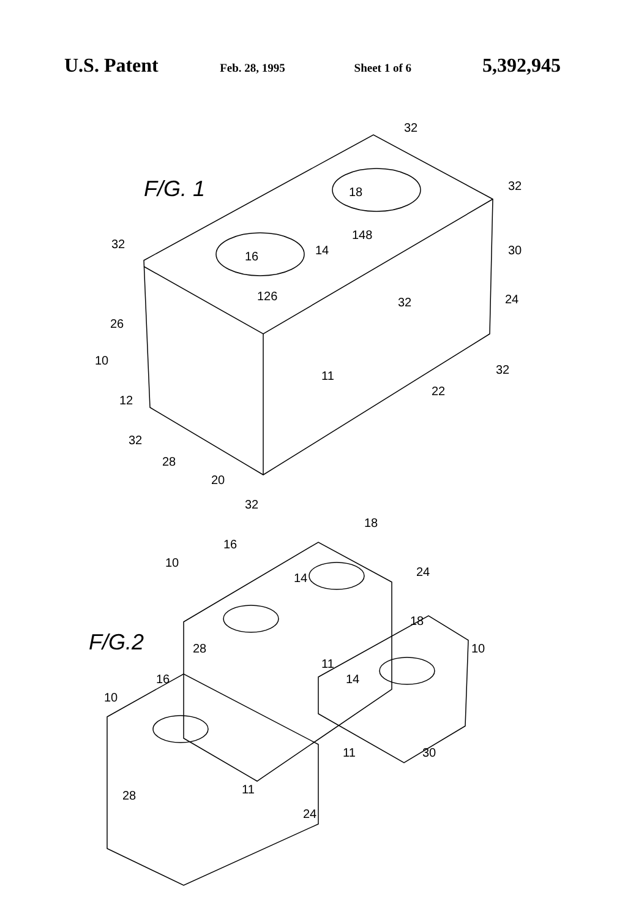U.S. Patent
Feb. 28, 1995 Sheet 1 of 6
5,392,945
F/G. 1
32
32
32
16
14
18
148
30
126
32
24
26
10
11
32
12
22
32
28
20
32
18
16
10
14
24
F/G.2
28
18
10
11
16
14
10
11
30
28
11
24